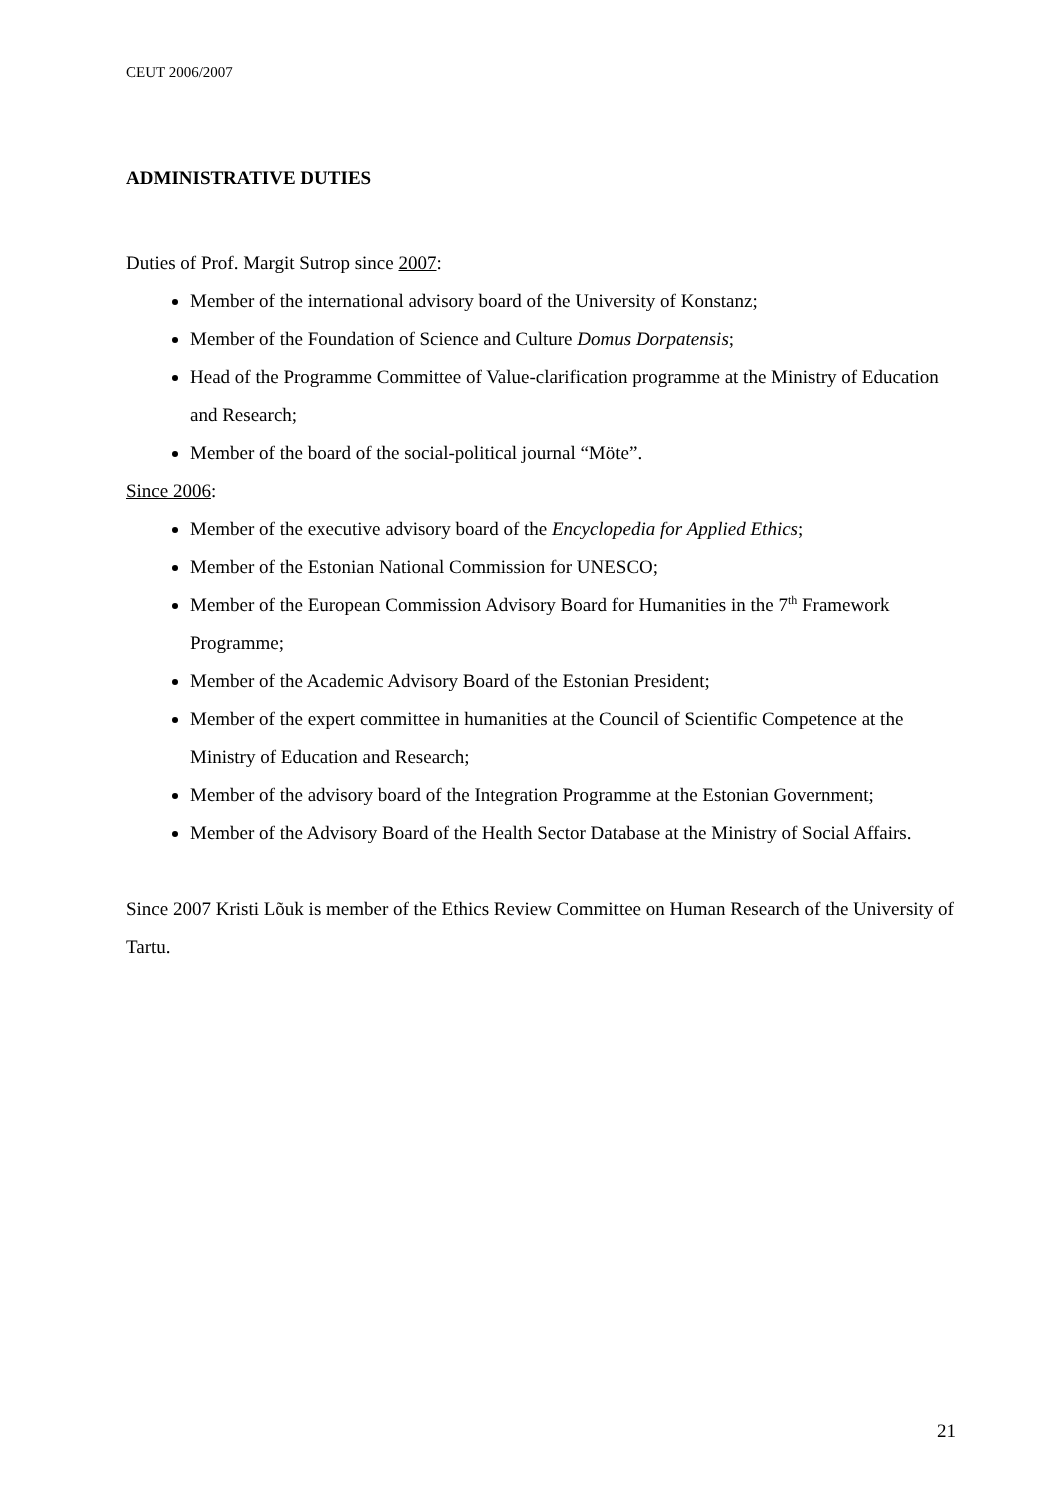CEUT 2006/2007
ADMINISTRATIVE DUTIES
Duties of Prof. Margit Sutrop since 2007:
Member of the international advisory board of the University of Konstanz;
Member of the Foundation of Science and Culture Domus Dorpatensis;
Head of the Programme Committee of Value-clarification programme at the Ministry of Education and Research;
Member of the board of the social-political journal “Möte”.
Since 2006:
Member of the executive advisory board of the Encyclopedia for Applied Ethics;
Member of the Estonian National Commission for UNESCO;
Member of the European Commission Advisory Board for Humanities in the 7<sup>th</sup> Framework Programme;
Member of the Academic Advisory Board of the Estonian President;
Member of the expert committee in humanities at the Council of Scientific Competence at the Ministry of Education and Research;
Member of the advisory board of the Integration Programme at the Estonian Government;
Member of the Advisory Board of the Health Sector Database at the Ministry of Social Affairs.
Since 2007 Kristi Lõuk is member of the Ethics Review Committee on Human Research of the University of Tartu.
21